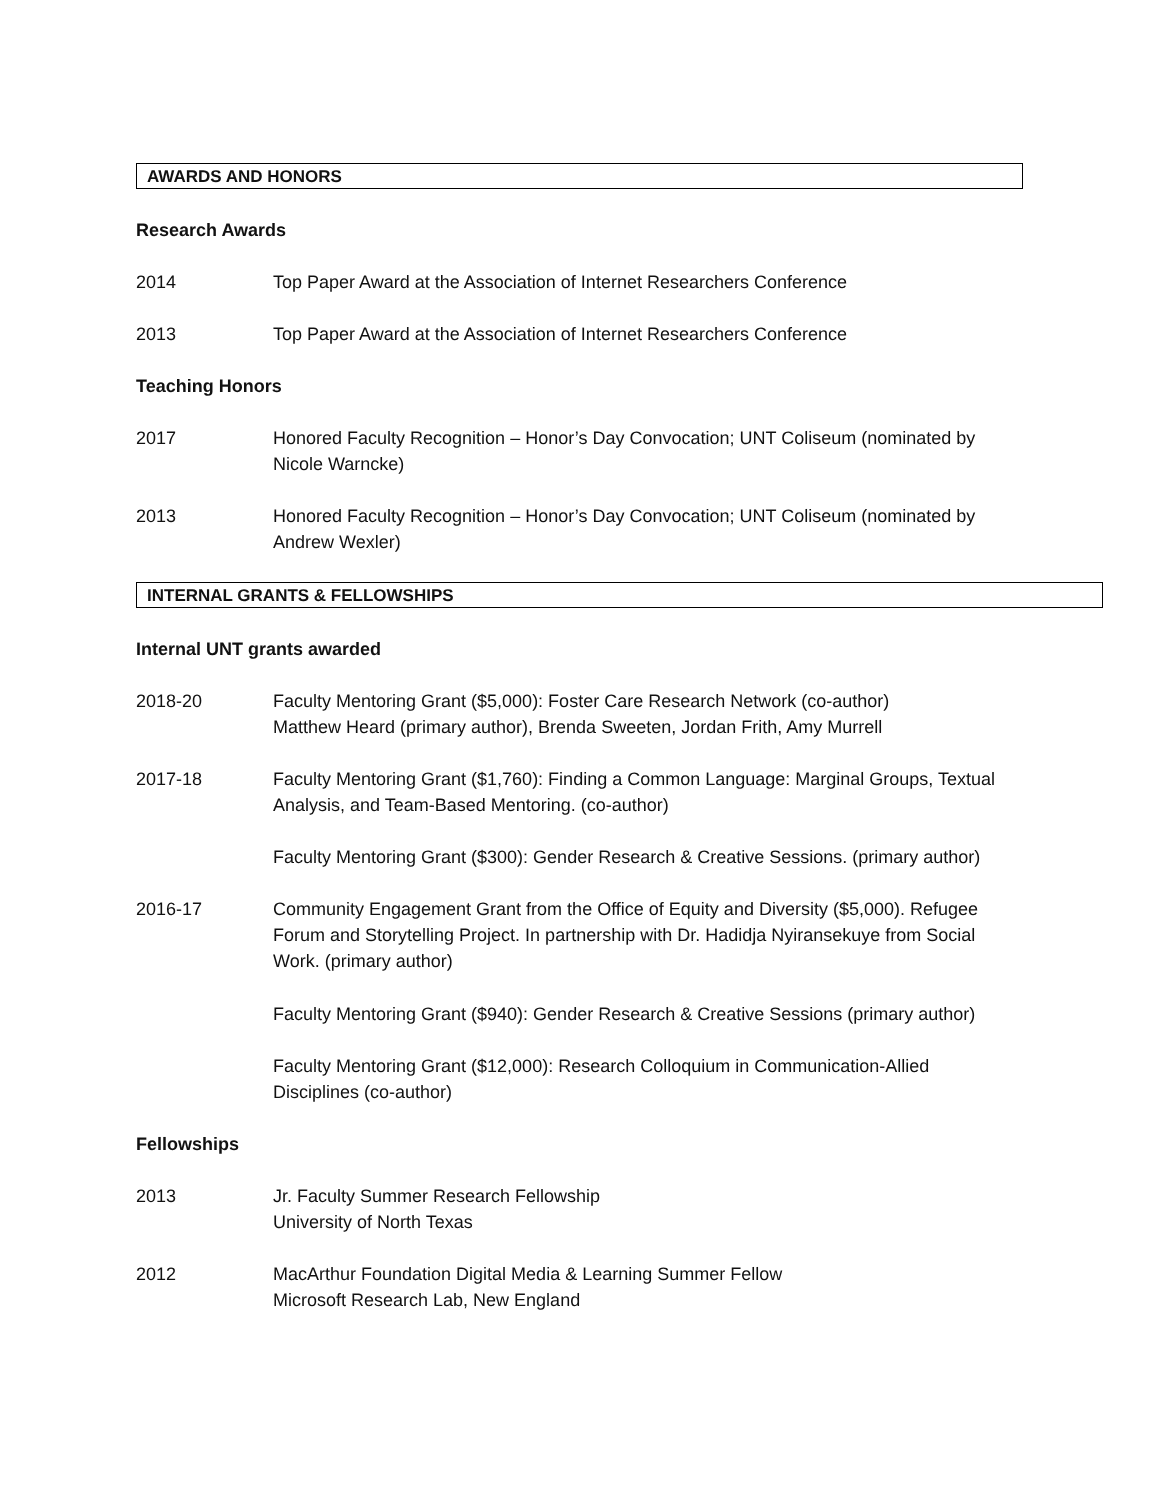AWARDS AND HONORS
Research Awards
2014 Top Paper Award at the Association of Internet Researchers Conference
2013 Top Paper Award at the Association of Internet Researchers Conference
Teaching Honors
2017 Honored Faculty Recognition – Honor’s Day Convocation; UNT Coliseum (nominated by Nicole Warncke)
2013 Honored Faculty Recognition – Honor’s Day Convocation; UNT Coliseum (nominated by Andrew Wexler)
INTERNAL GRANTS & FELLOWSHIPS
Internal UNT grants awarded
2018-20 Faculty Mentoring Grant ($5,000): Foster Care Research Network (co-author)
Matthew Heard (primary author), Brenda Sweeten, Jordan Frith, Amy Murrell
2017-18 Faculty Mentoring Grant ($1,760): Finding a Common Language: Marginal Groups, Textual Analysis, and Team-Based Mentoring. (co-author)
Faculty Mentoring Grant ($300): Gender Research & Creative Sessions. (primary author)
2016-17 Community Engagement Grant from the Office of Equity and Diversity ($5,000). Refugee Forum and Storytelling Project. In partnership with Dr. Hadidja Nyiransekuye from Social Work. (primary author)
Faculty Mentoring Grant ($940): Gender Research & Creative Sessions (primary author)
Faculty Mentoring Grant ($12,000): Research Colloquium in Communication-Allied Disciplines (co-author)
Fellowships
2013 Jr. Faculty Summer Research Fellowship
University of North Texas
2012 MacArthur Foundation Digital Media & Learning Summer Fellow
Microsoft Research Lab, New England